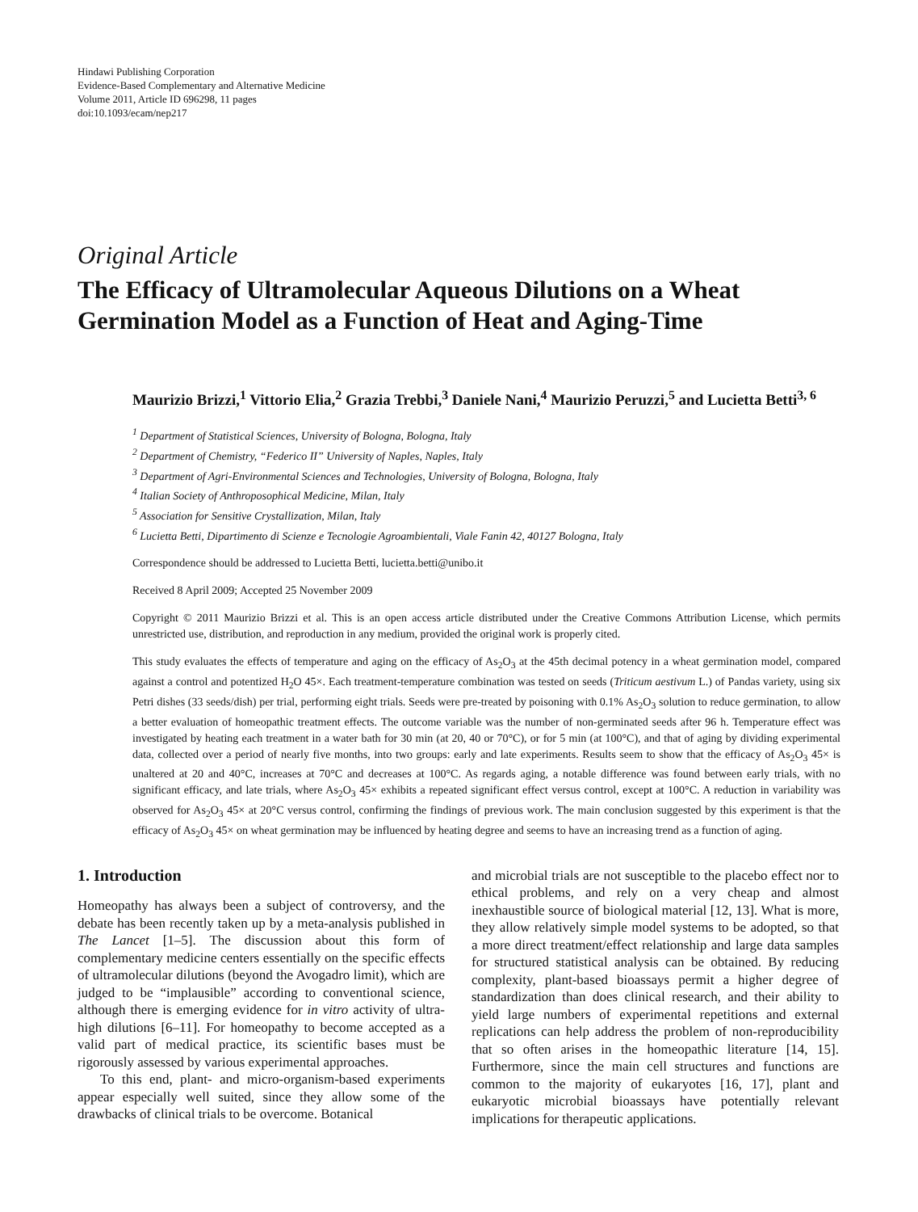Hindawi Publishing Corporation
Evidence-Based Complementary and Alternative Medicine
Volume 2011, Article ID 696298, 11 pages
doi:10.1093/ecam/nep217
Original Article
The Efficacy of Ultramolecular Aqueous Dilutions on a Wheat Germination Model as a Function of Heat and Aging-Time
Maurizio Brizzi,<sup>1</sup> Vittorio Elia,<sup>2</sup> Grazia Trebbi,<sup>3</sup> Daniele Nani,<sup>4</sup> Maurizio Peruzzi,<sup>5</sup> and Lucietta Betti<sup>3, 6</sup>
<sup>1</sup> Department of Statistical Sciences, University of Bologna, Bologna, Italy
<sup>2</sup> Department of Chemistry, “Federico II” University of Naples, Naples, Italy
<sup>3</sup> Department of Agri-Environmental Sciences and Technologies, University of Bologna, Bologna, Italy
<sup>4</sup> Italian Society of Anthroposophical Medicine, Milan, Italy
<sup>5</sup> Association for Sensitive Crystallization, Milan, Italy
<sup>6</sup> Lucietta Betti, Dipartimento di Scienze e Tecnologie Agroambientali, Viale Fanin 42, 40127 Bologna, Italy
Correspondence should be addressed to Lucietta Betti, lucietta.betti@unibo.it
Received 8 April 2009; Accepted 25 November 2009
Copyright © 2011 Maurizio Brizzi et al. This is an open access article distributed under the Creative Commons Attribution License, which permits unrestricted use, distribution, and reproduction in any medium, provided the original work is properly cited.
This study evaluates the effects of temperature and aging on the efficacy of As<sub>2</sub>O<sub>3</sub> at the 45th decimal potency in a wheat germination model, compared against a control and potentized H<sub>2</sub>O 45×. Each treatment-temperature combination was tested on seeds (Triticum aestivum L.) of Pandas variety, using six Petri dishes (33 seeds/dish) per trial, performing eight trials. Seeds were pre-treated by poisoning with 0.1% As<sub>2</sub>O<sub>3</sub> solution to reduce germination, to allow a better evaluation of homeopathic treatment effects. The outcome variable was the number of non-germinated seeds after 96 h. Temperature effect was investigated by heating each treatment in a water bath for 30 min (at 20, 40 or 70°C), or for 5 min (at 100°C), and that of aging by dividing experimental data, collected over a period of nearly five months, into two groups: early and late experiments. Results seem to show that the efficacy of As<sub>2</sub>O<sub>3</sub> 45× is unaltered at 20 and 40°C, increases at 70°C and decreases at 100°C. As regards aging, a notable difference was found between early trials, with no significant efficacy, and late trials, where As<sub>2</sub>O<sub>3</sub> 45× exhibits a repeated significant effect versus control, except at 100°C. A reduction in variability was observed for As<sub>2</sub>O<sub>3</sub> 45× at 20°C versus control, confirming the findings of previous work. The main conclusion suggested by this experiment is that the efficacy of As<sub>2</sub>O<sub>3</sub> 45× on wheat germination may be influenced by heating degree and seems to have an increasing trend as a function of aging.
1. Introduction
Homeopathy has always been a subject of controversy, and the debate has been recently taken up by a meta-analysis published in The Lancet [1–5]. The discussion about this form of complementary medicine centers essentially on the specific effects of ultramolecular dilutions (beyond the Avogadro limit), which are judged to be “implausible” according to conventional science, although there is emerging evidence for in vitro activity of ultra-high dilutions [6–11]. For homeopathy to become accepted as a valid part of medical practice, its scientific bases must be rigorously assessed by various experimental approaches.
To this end, plant- and micro-organism-based experiments appear especially well suited, since they allow some of the drawbacks of clinical trials to be overcome. Botanical
and microbial trials are not susceptible to the placebo effect nor to ethical problems, and rely on a very cheap and almost inexhaustible source of biological material [12, 13]. What is more, they allow relatively simple model systems to be adopted, so that a more direct treatment/effect relationship and large data samples for structured statistical analysis can be obtained. By reducing complexity, plant-based bioassays permit a higher degree of standardization than does clinical research, and their ability to yield large numbers of experimental repetitions and external replications can help address the problem of non-reproducibility that so often arises in the homeopathic literature [14, 15]. Furthermore, since the main cell structures and functions are common to the majority of eukaryotes [16, 17], plant and eukaryotic microbial bioassays have potentially relevant implications for therapeutic applications.